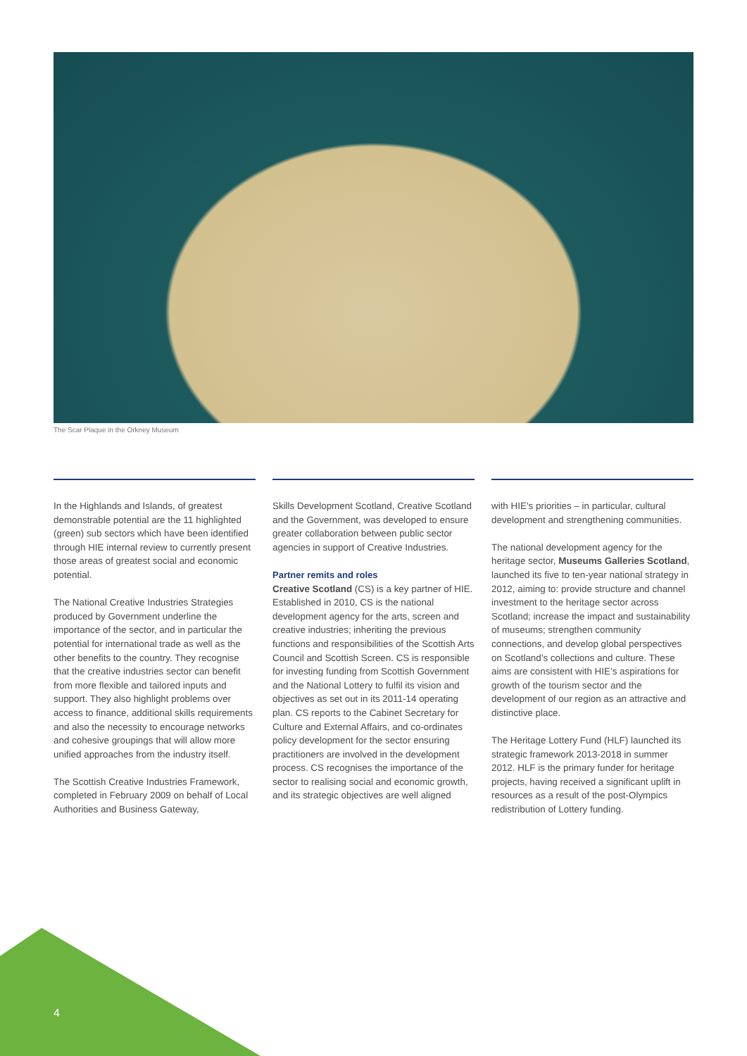The Scar Plaque in the Orkney Museum
In the Highlands and Islands, of greatest demonstrable potential are the 11 highlighted (green) sub sectors which have been identified through HIE internal review to currently present those areas of greatest social and economic potential.
The National Creative Industries Strategies produced by Government underline the importance of the sector, and in particular the potential for international trade as well as the other benefits to the country. They recognise that the creative industries sector can benefit from more flexible and tailored inputs and support. They also highlight problems over access to finance, additional skills requirements and also the necessity to encourage networks and cohesive groupings that will allow more unified approaches from the industry itself.
The Scottish Creative Industries Framework, completed in February 2009 on behalf of Local Authorities and Business Gateway,
Skills Development Scotland, Creative Scotland and the Government, was developed to ensure greater collaboration between public sector agencies in support of Creative Industries.
Partner remits and roles
Creative Scotland (CS) is a key partner of HIE. Established in 2010, CS is the national development agency for the arts, screen and creative industries; inheriting the previous functions and responsibilities of the Scottish Arts Council and Scottish Screen. CS is responsible for investing funding from Scottish Government and the National Lottery to fulfil its vision and objectives as set out in its 2011-14 operating plan. CS reports to the Cabinet Secretary for Culture and External Affairs, and co-ordinates policy development for the sector ensuring practitioners are involved in the development process. CS recognises the importance of the sector to realising social and economic growth, and its strategic objectives are well aligned
with HIE’s priorities – in particular, cultural development and strengthening communities.
The national development agency for the heritage sector, Museums Galleries Scotland, launched its five to ten-year national strategy in 2012, aiming to: provide structure and channel investment to the heritage sector across Scotland; increase the impact and sustainability of museums; strengthen community connections, and develop global perspectives on Scotland’s collections and culture. These aims are consistent with HIE’s aspirations for growth of the tourism sector and the development of our region as an attractive and distinctive place.
The Heritage Lottery Fund (HLF) launched its strategic framework 2013-2018 in summer 2012. HLF is the primary funder for heritage projects, having received a significant uplift in resources as a result of the post-Olympics redistribution of Lottery funding.
4